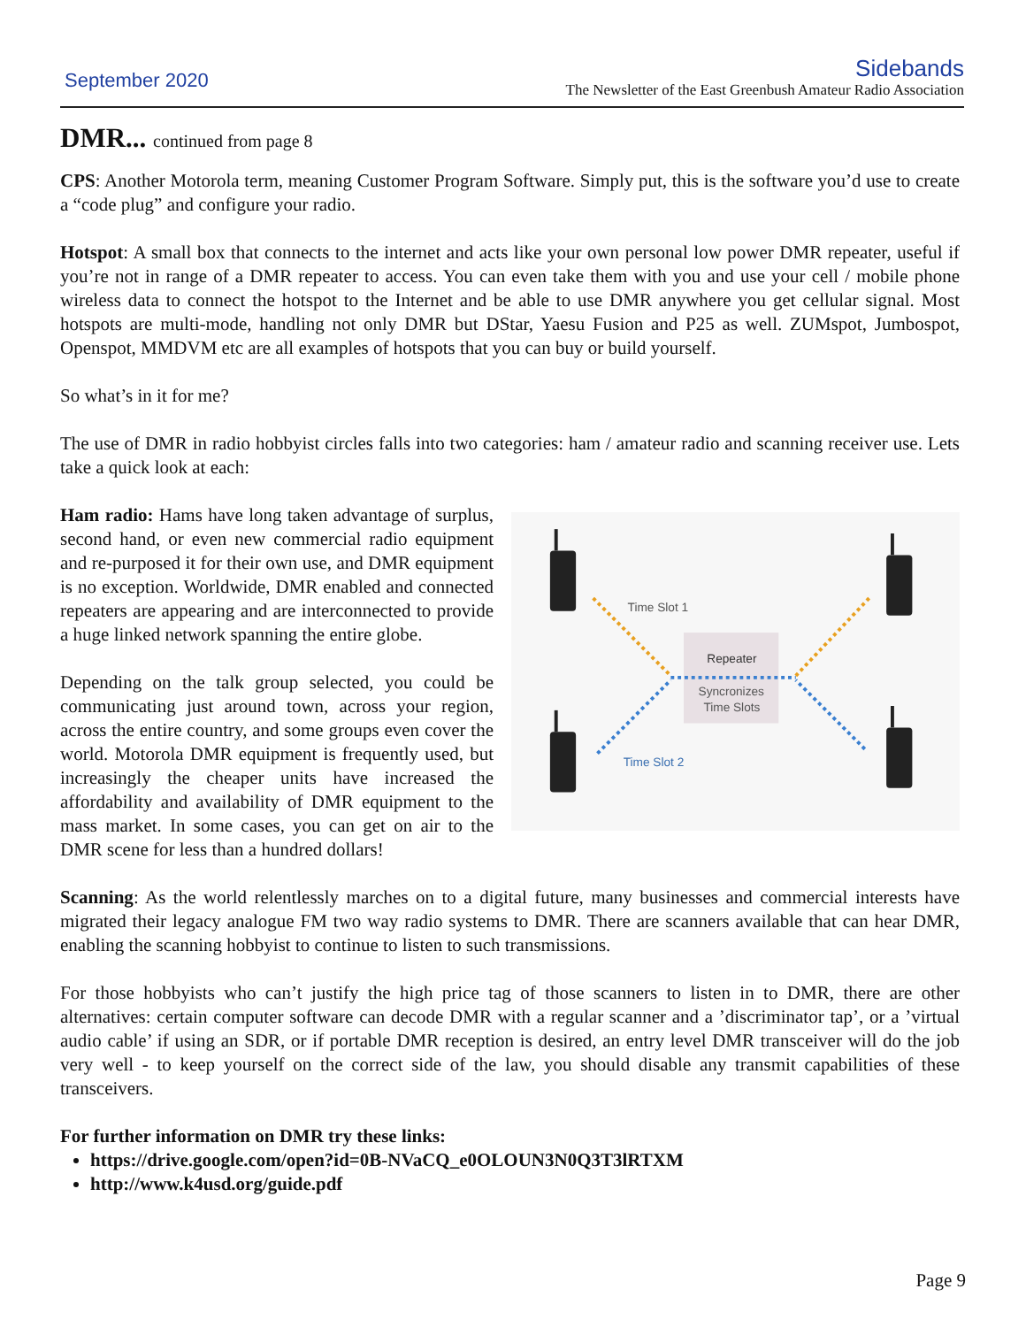September 2020
Sidebands
The Newsletter of the East Greenbush Amateur Radio Association
DMR... continued from page 8
CPS: Another Motorola term, meaning Customer Program Software. Simply put, this is the software you’d use to create a “code plug” and configure your radio.
Hotspot: A small box that connects to the internet and acts like your own personal low power DMR repeater, useful if you’re not in range of a DMR repeater to access. You can even take them with you and use your cell / mobile phone wireless data to connect the hotspot to the Internet and be able to use DMR anywhere you get cellular signal. Most hotspots are multi-mode, handling not only DMR but DStar, Yaesu Fusion and P25 as well. ZUMspot, Jumbospot, Openspot, MMDVM etc are all examples of hotspots that you can buy or build yourself.
So what’s in it for me?
The use of DMR in radio hobbyist circles falls into two categories: ham / amateur radio and scanning receiver use. Lets take a quick look at each:
Ham radio: Hams have long taken advantage of surplus, second hand, or even new commercial radio equipment and re-purposed it for their own use, and DMR equipment is no exception. Worldwide, DMR enabled and connected repeaters are appearing and are interconnected to provide a huge linked network spanning the entire globe.
Depending on the talk group selected, you could be communicating just around town, across your region, across the entire country, and some groups even cover the world. Motorola DMR equipment is frequently used, but increasingly the cheaper units have increased the affordability and availability of DMR equipment to the mass market. In some cases, you can get on air to the DMR scene for less than a hundred dollars!
Time Slot 1
Repeater
Syncronizes
Time Slots
Time Slot 2
Scanning: As the world relentlessly marches on to a digital future, many businesses and commercial interests have migrated their legacy analogue FM two way radio systems to DMR. There are scanners available that can hear DMR, enabling the scanning hobbyist to continue to listen to such transmissions.
For those hobbyists who can’t justify the high price tag of those scanners to listen in to DMR, there are other alternatives: certain computer software can decode DMR with a regular scanner and a ’discriminator tap’, or a ’virtual audio cable’ if using an SDR, or if portable DMR reception is desired, an entry level DMR transceiver will do the job very well - to keep yourself on the correct side of the law, you should disable any transmit capabilities of these transceivers.
For further information on DMR try these links:
https://drive.google.com/open?id=0B-NVaCQ_e0OLOUN3N0Q3T3lRTXM
http://www.k4usd.org/guide.pdf
Page 9